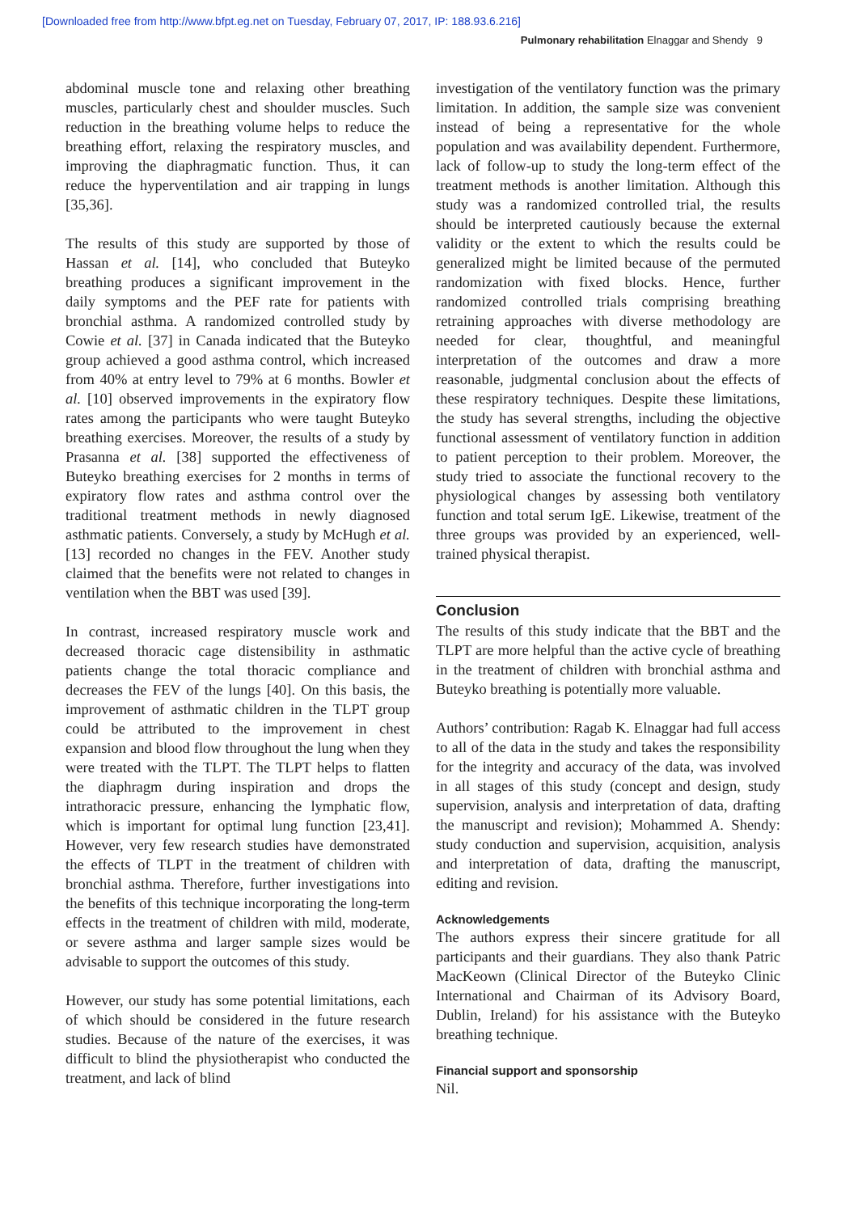[Downloaded free from http://www.bfpt.eg.net on Tuesday, February 07, 2017, IP: 188.93.6.216]
Pulmonary rehabilitation Elnaggar and Shendy 9
abdominal muscle tone and relaxing other breathing muscles, particularly chest and shoulder muscles. Such reduction in the breathing volume helps to reduce the breathing effort, relaxing the respiratory muscles, and improving the diaphragmatic function. Thus, it can reduce the hyperventilation and air trapping in lungs [35,36].
The results of this study are supported by those of Hassan et al. [14], who concluded that Buteyko breathing produces a significant improvement in the daily symptoms and the PEF rate for patients with bronchial asthma. A randomized controlled study by Cowie et al. [37] in Canada indicated that the Buteyko group achieved a good asthma control, which increased from 40% at entry level to 79% at 6 months. Bowler et al. [10] observed improvements in the expiratory flow rates among the participants who were taught Buteyko breathing exercises. Moreover, the results of a study by Prasanna et al. [38] supported the effectiveness of Buteyko breathing exercises for 2 months in terms of expiratory flow rates and asthma control over the traditional treatment methods in newly diagnosed asthmatic patients. Conversely, a study by McHugh et al. [13] recorded no changes in the FEV. Another study claimed that the benefits were not related to changes in ventilation when the BBT was used [39].
In contrast, increased respiratory muscle work and decreased thoracic cage distensibility in asthmatic patients change the total thoracic compliance and decreases the FEV of the lungs [40]. On this basis, the improvement of asthmatic children in the TLPT group could be attributed to the improvement in chest expansion and blood flow throughout the lung when they were treated with the TLPT. The TLPT helps to flatten the diaphragm during inspiration and drops the intrathoracic pressure, enhancing the lymphatic flow, which is important for optimal lung function [23,41]. However, very few research studies have demonstrated the effects of TLPT in the treatment of children with bronchial asthma. Therefore, further investigations into the benefits of this technique incorporating the long-term effects in the treatment of children with mild, moderate, or severe asthma and larger sample sizes would be advisable to support the outcomes of this study.
However, our study has some potential limitations, each of which should be considered in the future research studies. Because of the nature of the exercises, it was difficult to blind the physiotherapist who conducted the treatment, and lack of blind
investigation of the ventilatory function was the primary limitation. In addition, the sample size was convenient instead of being a representative for the whole population and was availability dependent. Furthermore, lack of follow-up to study the long-term effect of the treatment methods is another limitation. Although this study was a randomized controlled trial, the results should be interpreted cautiously because the external validity or the extent to which the results could be generalized might be limited because of the permuted randomization with fixed blocks. Hence, further randomized controlled trials comprising breathing retraining approaches with diverse methodology are needed for clear, thoughtful, and meaningful interpretation of the outcomes and draw a more reasonable, judgmental conclusion about the effects of these respiratory techniques. Despite these limitations, the study has several strengths, including the objective functional assessment of ventilatory function in addition to patient perception to their problem. Moreover, the study tried to associate the functional recovery to the physiological changes by assessing both ventilatory function and total serum IgE. Likewise, treatment of the three groups was provided by an experienced, well-trained physical therapist.
Conclusion
The results of this study indicate that the BBT and the TLPT are more helpful than the active cycle of breathing in the treatment of children with bronchial asthma and Buteyko breathing is potentially more valuable.
Authors’ contribution: Ragab K. Elnaggar had full access to all of the data in the study and takes the responsibility for the integrity and accuracy of the data, was involved in all stages of this study (concept and design, study supervision, analysis and interpretation of data, drafting the manuscript and revision); Mohammed A. Shendy: study conduction and supervision, acquisition, analysis and interpretation of data, drafting the manuscript, editing and revision.
Acknowledgements
The authors express their sincere gratitude for all participants and their guardians. They also thank Patric MacKeown (Clinical Director of the Buteyko Clinic International and Chairman of its Advisory Board, Dublin, Ireland) for his assistance with the Buteyko breathing technique.
Financial support and sponsorship
Nil.